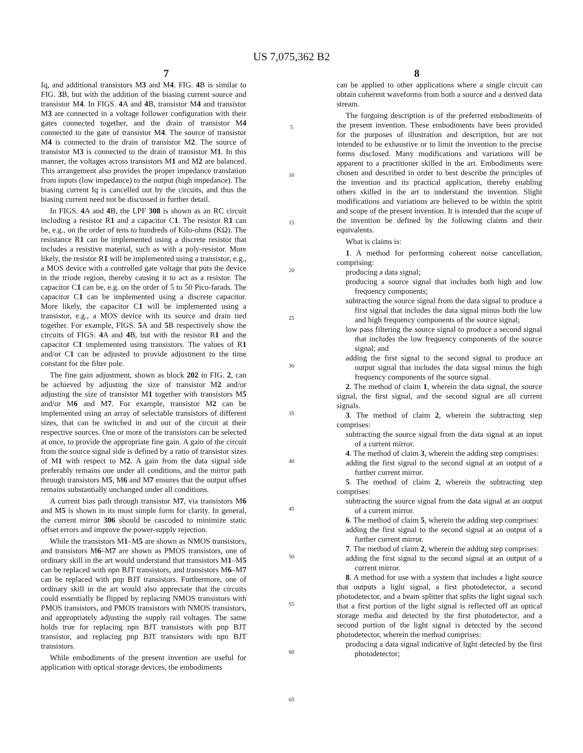US 7,075,362 B2
7 8
Iq, and additional transistors M3 and M4. FIG. 4 B is similar to FIG. 3 B, but with the addition of the biasing current source and transistor M4. In FIGS. 4 A and 4 B, transistor M4 and transistor M3 are connected in a voltage follower configuration with their gates connected together, and the drain of transistor M4 connected to the gate of transistor M4. The source of transistor M4 is connected to the drain of transistor M2. The source of transistor M3 is connected to the drain of transistor M1. In this manner, the voltages across transistors M1 and M2 are balanced. This arrangement also provides the proper impedance translation from inputs (low impedance) to the output (high impedance). The biasing current Iq is cancelled out by the circuits, and thus the biasing current need not be discussed in further detail.
In FIGS. 4 A and 4 B, the LPF 308 is shown as an RC circuit including a resistor R1 and a capacitor C1. The resistor R1 can be, e.g., on the order of tens to hundreds of Kilo-ohms (KΩ). The resistance R1 can be implemented using a discrete resistor that includes a resistive material, such as with a poly-resistor. More likely, the resistor R1 will be implemented using a transistor, e.g., a MOS device with a controlled gate voltage that puts the device in the triode region, thereby causing it to act as a resistor. The capacitor C1 can be, e.g. on the order of 5 to 50 Pico-farads. The capacitor C1 can be implemented using a discrete capacitor. More likely, the capacitor C1 will be implemented using a transistor, e.g., a MOS device with its source and drain tied together. For example, FIGS. 5 A and 5 B respectively show the circuits of FIGS. 4 A and 4 B, but with the resistor R1 and the capacitor C1 implemented using transistors. The values of R1 and/or C1 can be adjusted to provide adjustment to the time constant for the filter pole.
The fine gain adjustment, shown as block 202 in FIG. 2, can be achieved by adjusting the size of transistor M2 and/or adjusting the size of transistor M1 together with transistors M5 and/or M6 and M7. For example, transistor M2 can be implemented using an array of selectable transistors of different sizes, that can be switched in and out of the circuit at their respective sources. One or more of the transistors can be selected at once, to provide the appropriate fine gain. A gain of the circuit from the source signal side is defined by a ratio of transistor sizes of M1 with respect to M2. A gain from the data signal side preferably remains one under all conditions, and the mirror path through transistors M5, M6 and M7 ensures that the output offset remains substantially unchanged under all conditions.
A current bias path through transistor M7, via transistors M6 and M5 is shown in its most simple form for clarity. In general, the current mirror 306 should be cascoded to minimize static offset errors and improve the power-supply rejection.
While the transistors M1–M5 are shown as NMOS transistors, and transistors M6–M7 are shown as PMOS transistors, one of ordinary skill in the art would understand that transistors M1–M5 can be replaced with npn BJT transistors, and transistors M6–M7 can be replaced with pnp BJT transistors. Furthermore, one of ordinary skill in the art would also appreciate that the circuits could essentially be flipped by replacing NMOS transistors with PMOS transistors, and PMOS transistors with NMOS transistors, and appropriately adjusting the supply rail voltages. The same holds true for replacing npn BJT transistors with pnp BJT transistor, and replacing pnp BJT transistors with npn BJT transistors.
While embodiments of the present invention are useful for application with optical storage devices, the embodiments
5
10
15
20
25
30
35
40
45
50
55
60
65
can be applied to other applications where a single circuit can obtain coherent waveforms from both a source and a derived data stream.
The forgoing description is of the preferred embodiments of the present invention. These embodiments have been provided for the purposes of illustration and description, but are not intended to be exhaustive or to limit the invention to the precise forms disclosed. Many modifications and variations will be apparent to a practitioner skilled in the art. Embodiments were chosen and described in order to best describe the principles of the invention and its practical application, thereby enabling others skilled in the art to understand the invention. Slight modifications and variations are believed to be within the spirit and scope of the present invention. It is intended that the scope of the invention be defined by the following claims and their equivalents.
What is claims is:
1. A method for performing coherent noise cancellation, comprising:
producing a data signal;
producing a source signal that includes both high and low frequency components;
subtracting the source signal from the data signal to produce a first signal that includes the data signal minus both the low and high frequency components of the source signal;
low pass filtering the source signal to produce a second signal that includes the low frequency components of the source signal; and
adding the first signal to the second signal to produce an output signal that includes the data signal minus the high frequency components of the source signal.
2. The method of claim 1, wherein the data signal, the source signal, the first signal, and the second signal are all current signals.
3. The method of claim 2, wherein the subtracting step comprises:
subtracting the source signal from the data signal at an input of a current mirror.
4. The method of claim 3, wherein the adding step comprises:
adding the first signal to the second signal at an output of a further current mirror.
5. The method of claim 2, wherein the subtracting step comprises:
subtracting the source signal from the data signal at an output of a current mirror.
6. The method of claim 5, wherein the adding step comprises:
adding the first signal to the second signal at an output of a further current mirror.
7. The method of claim 2, wherein the adding step comprises:
adding the first signal to the second signal at an output of a current mirror.
8. A method for use with a system that includes a light source that outputs a light signal, a first photodetector, a second photodetector, and a beam splitter that splits the light signal such that a first portion of the light signal is reflected off an optical storage media and detected by the first photodetector, and a second portion of the light signal is detected by the second photodetector, wherein the method comprises:
producing a data signal indicative of light detected by the first photodetector;